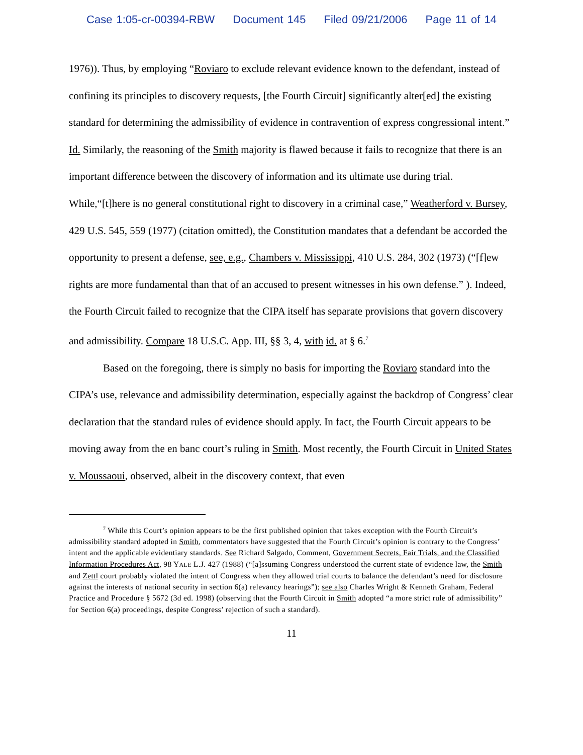Case 1:05-cr-00394-RBW Document 145 Filed 09/21/2006 Page 11 of 14
1976)). Thus, by employing “Roviaro to exclude relevant evidence known to the defendant, instead of confining its principles to discovery requests, [the Fourth Circuit] significantly alter[ed] the existing standard for determining the admissibility of evidence in contravention of express congressional intent.” Id. Similarly, the reasoning of the Smith majority is flawed because it fails to recognize that there is an important difference between the discovery of information and its ultimate use during trial. While,“[t]here is no general constitutional right to discovery in a criminal case,” Weatherford v. Bursey, 429 U.S. 545, 559 (1977) (citation omitted), the Constitution mandates that a defendant be accorded the opportunity to present a defense, see, e.g., Chambers v. Mississippi, 410 U.S. 284, 302 (1973) (“[f]ew rights are more fundamental than that of an accused to present witnesses in his own defense.” ). Indeed, the Fourth Circuit failed to recognize that the CIPA itself has separate provisions that govern discovery and admissibility. Compare 18 U.S.C. App. III, §§ 3, 4, with id. at § 6.<sup>7</sup>
Based on the foregoing, there is simply no basis for importing the Roviaro standard into the CIPA’s use, relevance and admissibility determination, especially against the backdrop of Congress’ clear declaration that the standard rules of evidence should apply. In fact, the Fourth Circuit appears to be moving away from the en banc court’s ruling in Smith. Most recently, the Fourth Circuit in United States v. Moussaoui, observed, albeit in the discovery context, that even
<sup>7</sup> While this Court’s opinion appears to be the first published opinion that takes exception with the Fourth Circuit’s admissibility standard adopted in Smith, commentators have suggested that the Fourth Circuit’s opinion is contrary to the Congress’ intent and the applicable evidentiary standards. See Richard Salgado, Comment, Government Secrets, Fair Trials, and the Classified Information Procedures Act, 98 YALE L.J. 427 (1988) (“[a]ssuming Congress understood the current state of evidence law, the Smith and Zettl court probably violated the intent of Congress when they allowed trial courts to balance the defendant’s need for disclosure against the interests of national security in section 6(a) relevancy hearings”); see also Charles Wright & Kenneth Graham, Federal Practice and Procedure § 5672 (3d ed. 1998) (observing that the Fourth Circuit in Smith adopted “a more strict rule of admissibility” for Section 6(a) proceedings, despite Congress’ rejection of such a standard).
11